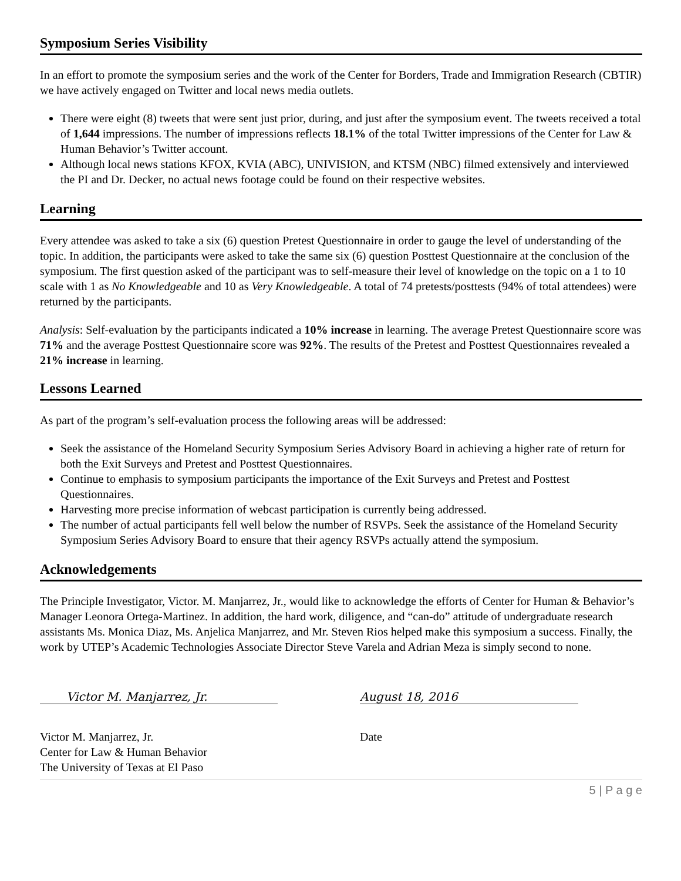Symposium Series Visibility
In an effort to promote the symposium series and the work of the Center for Borders, Trade and Immigration Research (CBTIR) we have actively engaged on Twitter and local news media outlets.
There were eight (8) tweets that were sent just prior, during, and just after the symposium event. The tweets received a total of 1,644 impressions. The number of impressions reflects 18.1% of the total Twitter impressions of the Center for Law & Human Behavior’s Twitter account.
Although local news stations KFOX, KVIA (ABC), UNIVISION, and KTSM (NBC) filmed extensively and interviewed the PI and Dr. Decker, no actual news footage could be found on their respective websites.
Learning
Every attendee was asked to take a six (6) question Pretest Questionnaire in order to gauge the level of understanding of the topic. In addition, the participants were asked to take the same six (6) question Posttest Questionnaire at the conclusion of the symposium. The first question asked of the participant was to self-measure their level of knowledge on the topic on a 1 to 10 scale with 1 as No Knowledgeable and 10 as Very Knowledgeable. A total of 74 pretests/posttests (94% of total attendees) were returned by the participants.
Analysis: Self-evaluation by the participants indicated a 10% increase in learning. The average Pretest Questionnaire score was 71% and the average Posttest Questionnaire score was 92%. The results of the Pretest and Posttest Questionnaires revealed a 21% increase in learning.
Lessons Learned
As part of the program’s self-evaluation process the following areas will be addressed:
Seek the assistance of the Homeland Security Symposium Series Advisory Board in achieving a higher rate of return for both the Exit Surveys and Pretest and Posttest Questionnaires.
Continue to emphasis to symposium participants the importance of the Exit Surveys and Pretest and Posttest Questionnaires.
Harvesting more precise information of webcast participation is currently being addressed.
The number of actual participants fell well below the number of RSVPs. Seek the assistance of the Homeland Security Symposium Series Advisory Board to ensure that their agency RSVPs actually attend the symposium.
Acknowledgements
The Principle Investigator, Victor. M. Manjarrez, Jr., would like to acknowledge the efforts of Center for Human & Behavior’s Manager Leonora Ortega-Martinez. In addition, the hard work, diligence, and “can-do” attitude of undergraduate research assistants Ms. Monica Diaz, Ms. Anjelica Manjarrez, and Mr. Steven Rios helped make this symposium a success. Finally, the work by UTEP’s Academic Technologies Associate Director Steve Varela and Adrian Meza is simply second to none.
Victor M. Manjarrez, Jr. August 18, 2016
Victor M. Manjarrez, Jr.
Center for Law & Human Behavior
The University of Texas at El Paso
Date
5 | P a g e